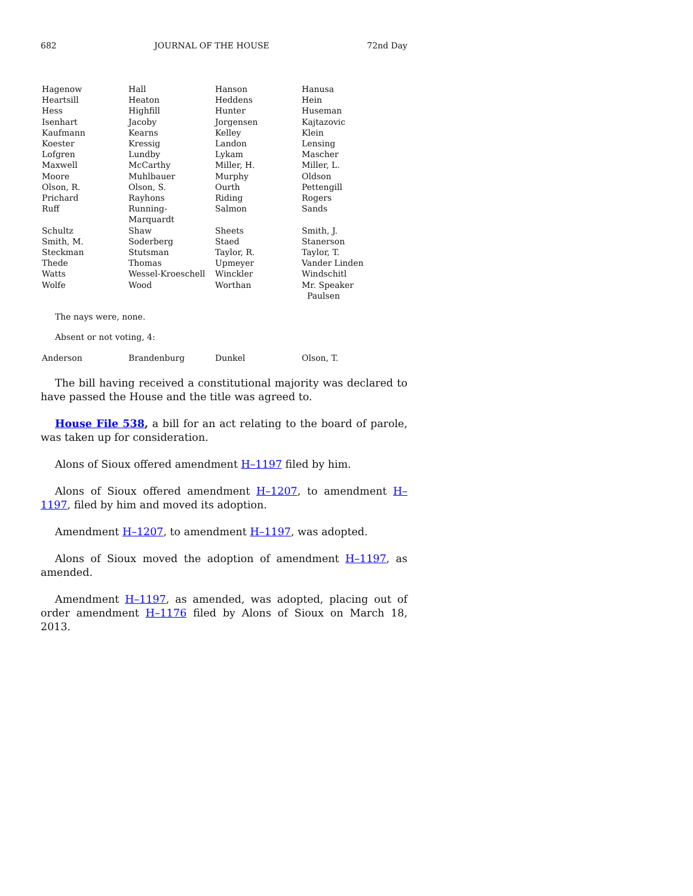682 JOURNAL OF THE HOUSE 72nd Day
| Hagenow | Hall | Hanson | Hanusa |
| Heartsill | Heaton | Heddens | Hein |
| Hess | Highfill | Hunter | Huseman |
| Isenhart | Jacoby | Jorgensen | Kajtazovic |
| Kaufmann | Kearns | Kelley | Klein |
| Koester | Kressig | Landon | Lensing |
| Lofgren | Lundby | Lykam | Mascher |
| Maxwell | McCarthy | Miller, H. | Miller, L. |
| Moore | Muhlbauer | Murphy | Oldson |
| Olson, R. | Olson, S. | Ourth | Pettengill |
| Prichard | Rayhons | Riding | Rogers |
| Ruff | Running-Marquardt | Salmon | Sands |
| Schultz | Shaw | Sheets | Smith, J. |
| Smith, M. | Soderberg | Staed | Stanerson |
| Steckman | Stutsman | Taylor, R. | Taylor, T. |
| Thede | Thomas | Upmeyer | Vander Linden |
| Watts | Wessel-Kroeschell | Winckler | Windschitl |
| Wolfe | Wood | Worthan | Mr. Speaker Paulsen |
The nays were, none.
Absent or not voting, 4:
| Anderson | Brandenburg | Dunkel | Olson, T. |
The bill having received a constitutional majority was declared to have passed the House and the title was agreed to.
House File 538, a bill for an act relating to the board of parole, was taken up for consideration.
Alons of Sioux offered amendment H–1197 filed by him.
Alons of Sioux offered amendment H–1207, to amendment H–1197, filed by him and moved its adoption.
Amendment H–1207, to amendment H–1197, was adopted.
Alons of Sioux moved the adoption of amendment H–1197, as amended.
Amendment H–1197, as amended, was adopted, placing out of order amendment H–1176 filed by Alons of Sioux on March 18, 2013.